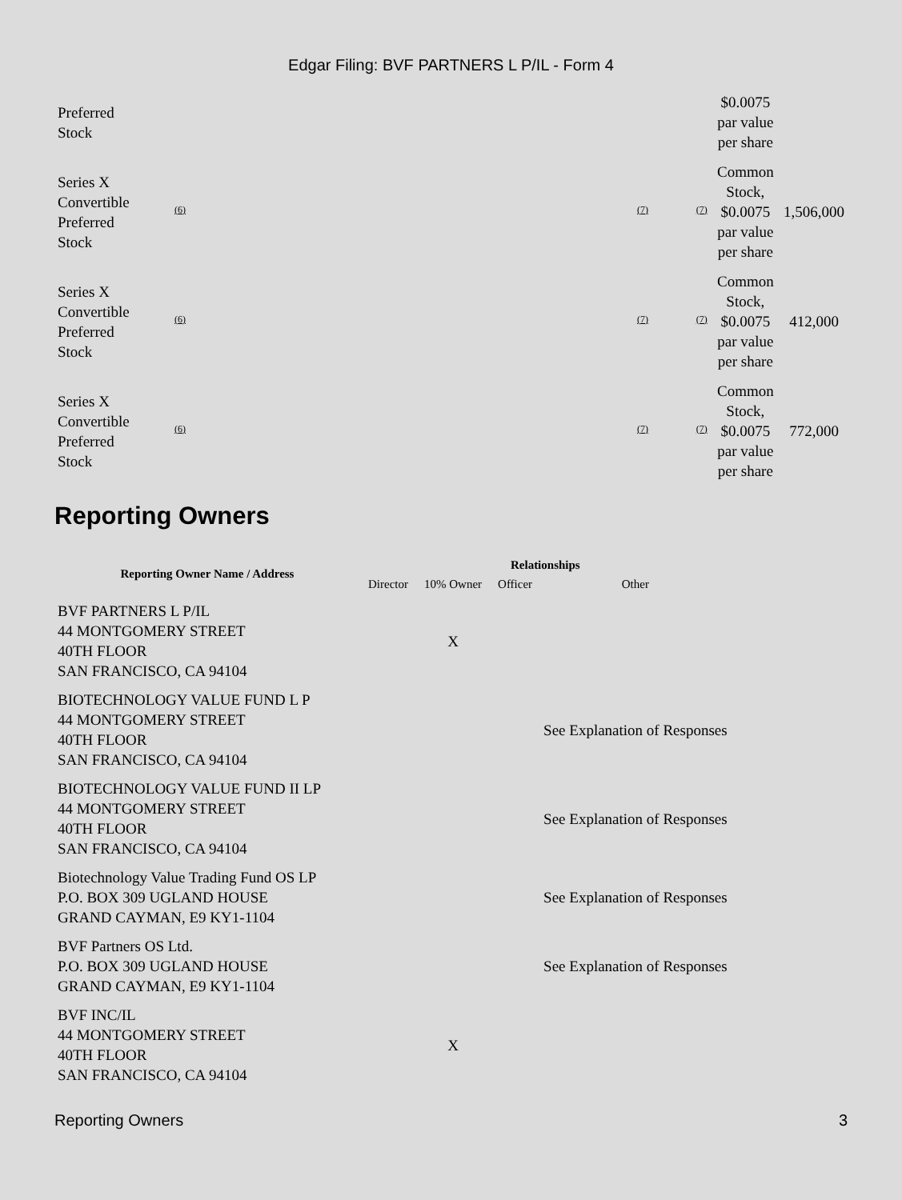Edgar Filing: BVF PARTNERS L P/IL - Form 4
| Preferred Stock | | | | $0.0075 par value per share | |
| Series X Convertible Preferred Stock | <sup>(6)</sup> | <sup>(7)</sup> | <sup>(7)</sup> | Common Stock, $0.0075 par value per share | 1,506,000 |
| Series X Convertible Preferred Stock | <sup>(6)</sup> | <sup>(7)</sup> | <sup>(7)</sup> | Common Stock, $0.0075 par value per share | 412,000 |
| Series X Convertible Preferred Stock | <sup>(6)</sup> | <sup>(7)</sup> | <sup>(7)</sup> | Common Stock, $0.0075 par value per share | 772,000 |
Reporting Owners
| Reporting Owner Name / Address | Relationships | | | |
| --- | --- | --- | --- | --- |
| | Director | 10% Owner | Officer | Other |
| BVF PARTNERS L P/IL 44 MONTGOMERY STREET 40TH FLOOR SAN FRANCISCO, CA 94104 | | X | | |
| BIOTECHNOLOGY VALUE FUND L P 44 MONTGOMERY STREET 40TH FLOOR SAN FRANCISCO, CA 94104 | | | | See Explanation of Responses |
| BIOTECHNOLOGY VALUE FUND II LP 44 MONTGOMERY STREET 40TH FLOOR SAN FRANCISCO, CA 94104 | | | | See Explanation of Responses |
| Biotechnology Value Trading Fund OS LP P.O. BOX 309 UGLAND HOUSE GRAND CAYMAN, E9 KY1-1104 | | | | See Explanation of Responses |
| BVF Partners OS Ltd. P.O. BOX 309 UGLAND HOUSE GRAND CAYMAN, E9 KY1-1104 | | | | See Explanation of Responses |
| BVF INC/IL 44 MONTGOMERY STREET 40TH FLOOR SAN FRANCISCO, CA 94104 | | X | | |
Reporting Owners 3